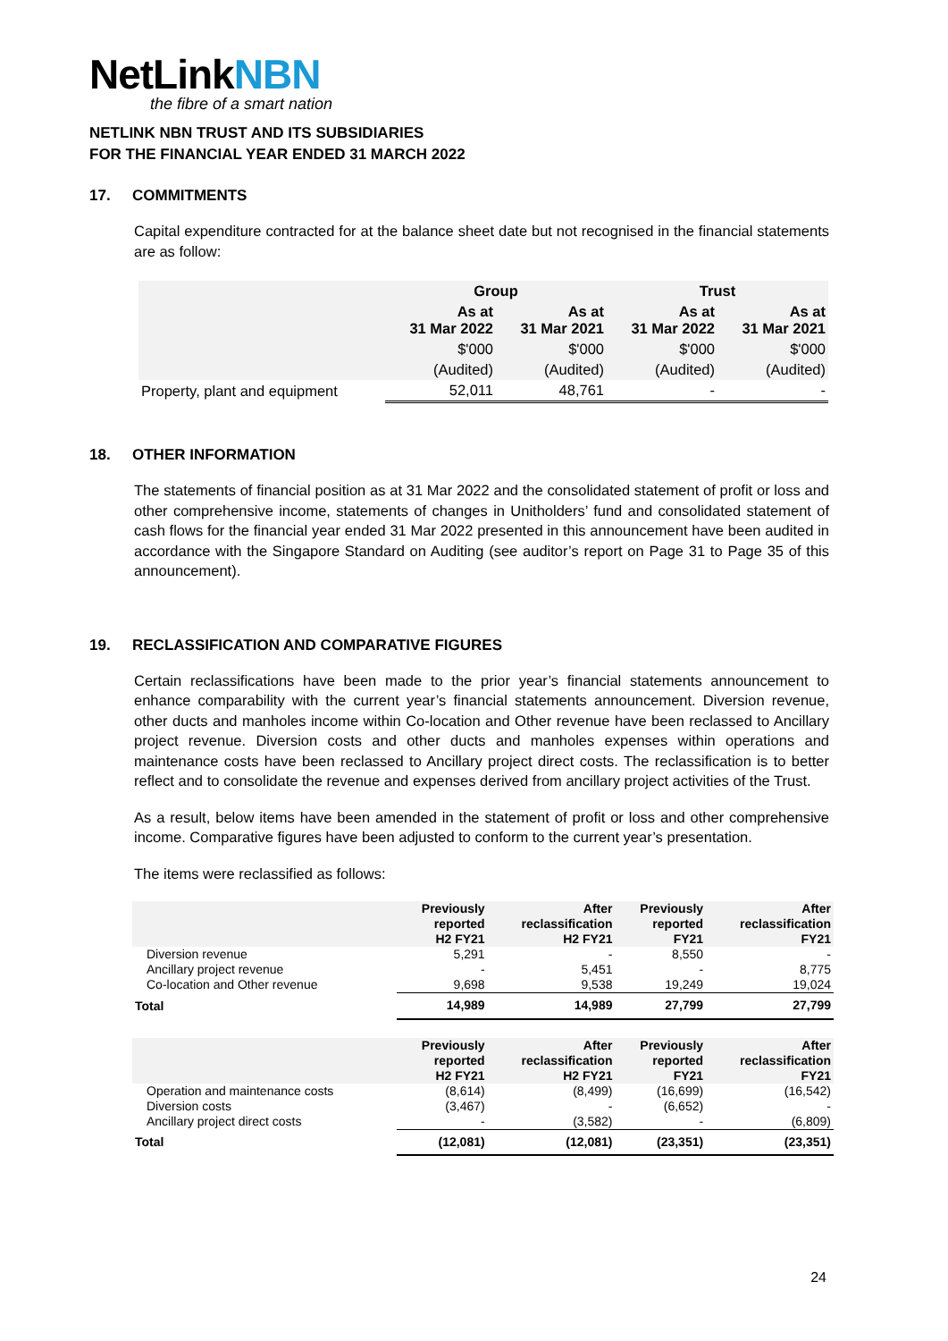NetLinkNBN
the fibre of a smart nation
NETLINK NBN TRUST AND ITS SUBSIDIARIES
FOR THE FINANCIAL YEAR ENDED 31 MARCH 2022
17. COMMITMENTS
Capital expenditure contracted for at the balance sheet date but not recognised in the financial statements are as follow:
| | Group | | Trust | |
| --- | --- | --- | --- | --- |
| | As at 31 Mar 2022 | As at 31 Mar 2021 | As at 31 Mar 2022 | As at 31 Mar 2021 |
| | $'000 | $'000 | $'000 | $'000 |
| | (Audited) | (Audited) | (Audited) | (Audited) |
| Property, plant and equipment | 52,011 | 48,761 | - | - |
18. OTHER INFORMATION
The statements of financial position as at 31 Mar 2022 and the consolidated statement of profit or loss and other comprehensive income, statements of changes in Unitholders’ fund and consolidated statement of cash flows for the financial year ended 31 Mar 2022 presented in this announcement have been audited in accordance with the Singapore Standard on Auditing (see auditor’s report on Page 31 to Page 35 of this announcement).
19. RECLASSIFICATION AND COMPARATIVE FIGURES
Certain reclassifications have been made to the prior year’s financial statements announcement to enhance comparability with the current year’s financial statements announcement. Diversion revenue, other ducts and manholes income within Co-location and Other revenue have been reclassed to Ancillary project revenue. Diversion costs and other ducts and manholes expenses within operations and maintenance costs have been reclassed to Ancillary project direct costs. The reclassification is to better reflect and to consolidate the revenue and expenses derived from ancillary project activities of the Trust.
As a result, below items have been amended in the statement of profit or loss and other comprehensive income. Comparative figures have been adjusted to conform to the current year’s presentation.
The items were reclassified as follows:
| | Previously reported H2 FY21 | After reclassification H2 FY21 | Previously reported FY21 | After reclassification FY21 |
| --- | --- | --- | --- | --- |
| Diversion revenue | 5,291 | - | 8,550 | - |
| Ancillary project revenue | - | 5,451 | - | 8,775 |
| Co-location and Other revenue | 9,698 | 9,538 | 19,249 | 19,024 |
| Total | 14,989 | 14,989 | 27,799 | 27,799 |
| | Previously reported H2 FY21 | After reclassification H2 FY21 | Previously reported FY21 | After reclassification FY21 |
| --- | --- | --- | --- | --- |
| Operation and maintenance costs | (8,614) | (8,499) | (16,699) | (16,542) |
| Diversion costs | (3,467) | - | (6,652) | - |
| Ancillary project direct costs | - | (3,582) | - | (6,809) |
| Total | (12,081) | (12,081) | (23,351) | (23,351) |
24